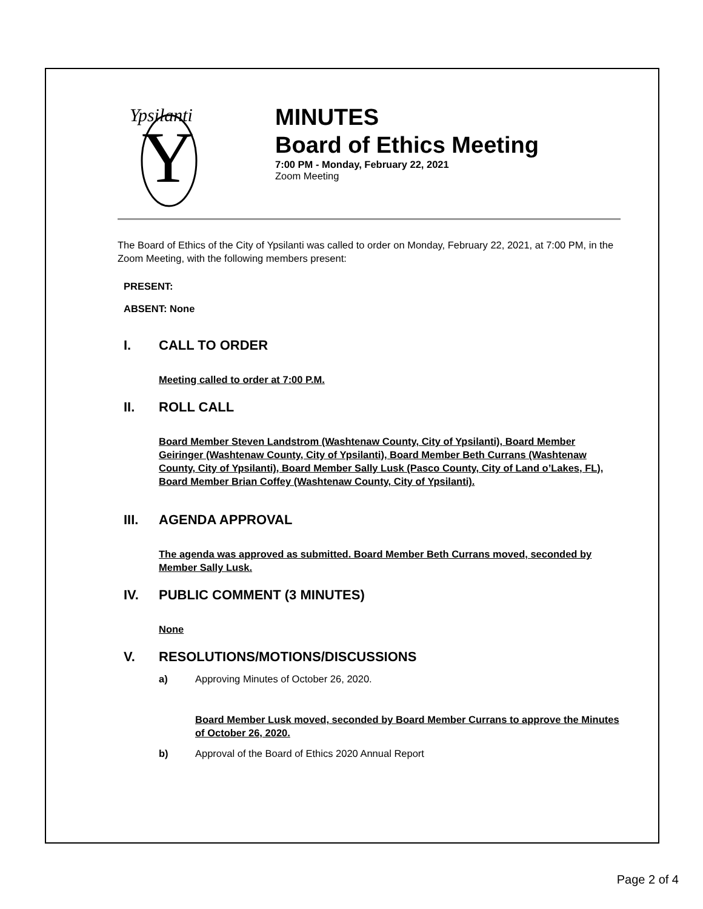Y
Ypsilanti
MINUTES
Board of Ethics Meeting
7:00 PM - Monday, February 22, 2021
Zoom Meeting
The Board of Ethics of the City of Ypsilanti was called to order on Monday, February 22, 2021, at 7:00 PM, in the Zoom Meeting, with the following members present:
PRESENT:
ABSENT: None
I. CALL TO ORDER
Meeting called to order at 7:00 P.M.
II. ROLL CALL
Board Member Steven Landstrom (Washtenaw County, City of Ypsilanti), Board Member Geiringer (Washtenaw County, City of Ypsilanti), Board Member Beth Currans (Washtenaw County, City of Ypsilanti), Board Member Sally Lusk (Pasco County, City of Land o’Lakes, FL), Board Member Brian Coffey (Washtenaw County, City of Ypsilanti).
III. AGENDA APPROVAL
The agenda was approved as submitted. Board Member Beth Currans moved, seconded by Member Sally Lusk.
IV. PUBLIC COMMENT (3 MINUTES)
None
V. RESOLUTIONS/MOTIONS/DISCUSSIONS
a) Approving Minutes of October 26, 2020.
Board Member Lusk moved, seconded by Board Member Currans to approve the Minutes of October 26, 2020.
b) Approval of the Board of Ethics 2020 Annual Report
Page 2 of 4